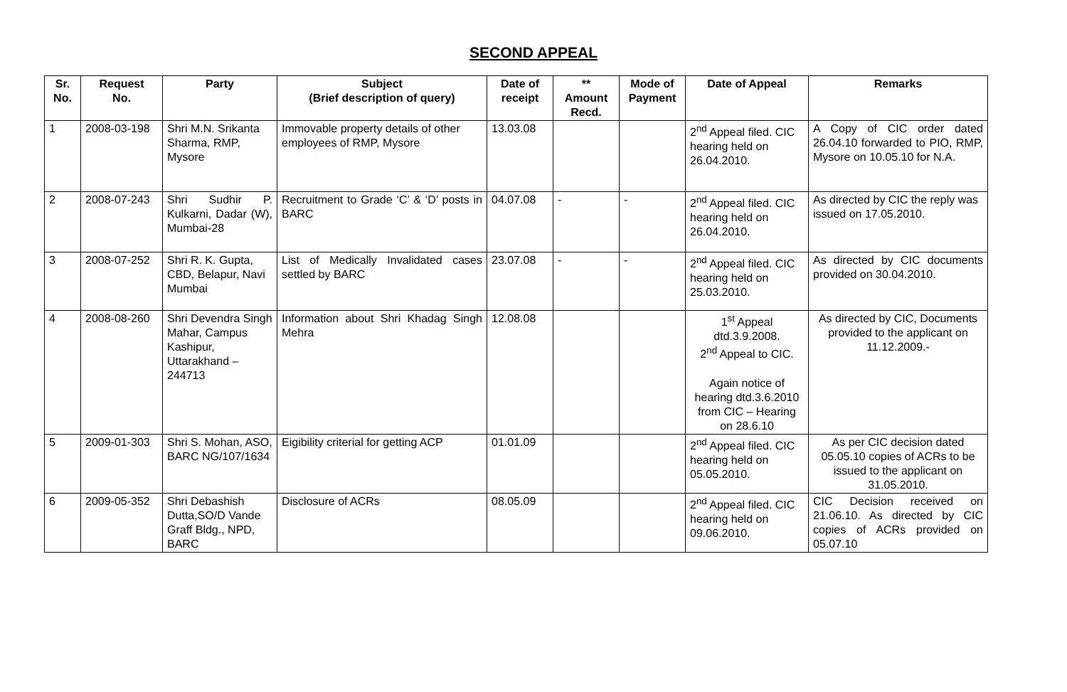SECOND APPEAL
| Sr. No. | Request No. | Party | Subject (Brief description of query) | Date of receipt | ** Amount Recd. | Mode of Payment | Date of Appeal | Remarks |
| --- | --- | --- | --- | --- | --- | --- | --- | --- |
| 1 | 2008-03-198 | Shri M.N. Srikanta Sharma, RMP, Mysore | Immovable property details of other employees of RMP, Mysore | 13.03.08 | | | 2<sup>nd</sup> Appeal filed. CIC hearing held on 26.04.2010. | A Copy of CIC order dated 26.04.10 forwarded to PIO, RMP, Mysore on 10.05.10 for N.A. |
| 2 | 2008-07-243 | Shri Sudhir P. Kulkarni, Dadar (W), Mumbai-28 | Recruitment to Grade ‘C’ & ‘D’ posts in BARC | 04.07.08 | - | - | 2<sup>nd</sup> Appeal filed. CIC hearing held on 26.04.2010. | As directed by CIC the reply was issued on 17.05.2010. |
| 3 | 2008-07-252 | Shri R. K. Gupta, CBD, Belapur, Navi Mumbai | List of Medically Invalidated cases settled by BARC | 23.07.08 | - | - | 2<sup>nd</sup> Appeal filed. CIC hearing held on 25.03.2010. | As directed by CIC documents provided on 30.04.2010. |
| 4 | 2008-08-260 | Shri Devendra Singh Mahar, Campus Kashipur, Uttarakhand – 244713 | Information about Shri Khadag Singh Mehra | 12.08.08 | | | 1<sup>st</sup> Appeal dtd.3.9.2008. 2<sup>nd</sup> Appeal to CIC. Again notice of hearing dtd.3.6.2010 from CIC – Hearing on 28.6.10 | As directed by CIC, Documents provided to the applicant on 11.12.2009.- |
| 5 | 2009-01-303 | Shri S. Mohan, ASO, BARC NG/107/1634 | Eigibility criterial for getting ACP | 01.01.09 | | | 2<sup>nd</sup> Appeal filed. CIC hearing held on 05.05.2010. | As per CIC decision dated 05.05.10 copies of ACRs to be issued to the applicant on 31.05.2010. |
| 6 | 2009-05-352 | Shri Debashish Dutta,SO/D Vande Graff Bldg., NPD, BARC | Disclosure of ACRs | 08.05.09 | | | 2<sup>nd</sup> Appeal filed. CIC hearing held on 09.06.2010. | CIC Decision received on 21.06.10. As directed by CIC copies of ACRs provided on 05.07.10 |